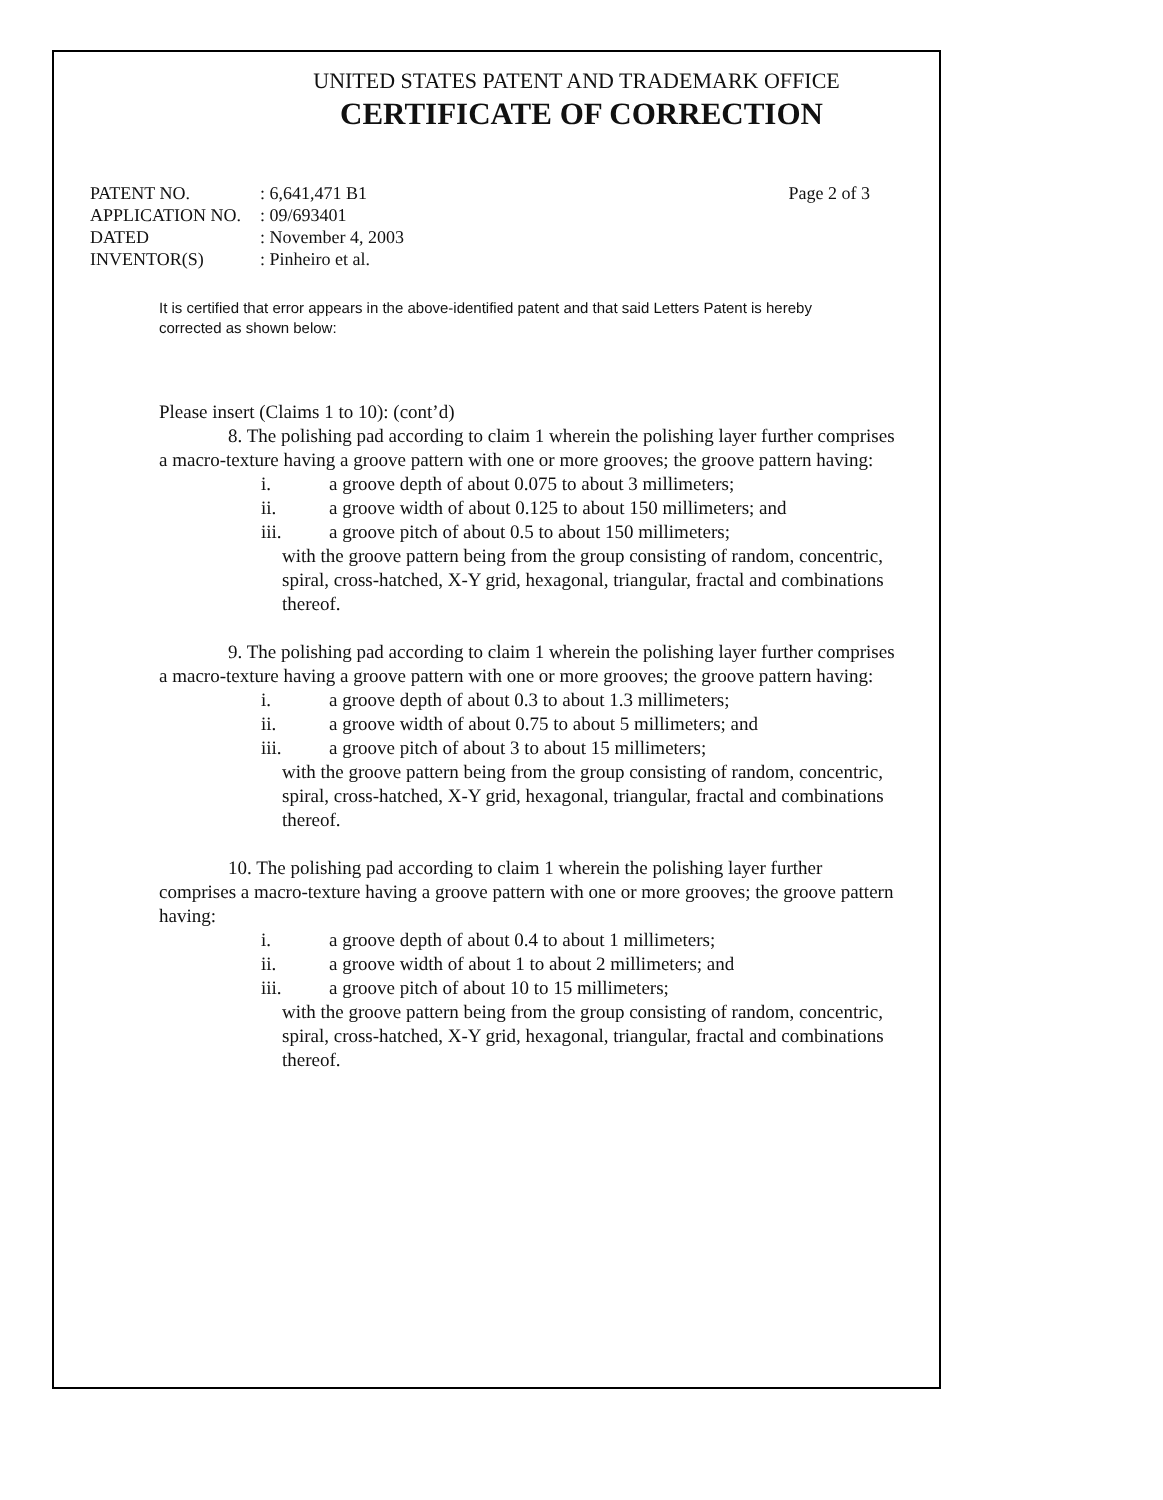UNITED STATES PATENT AND TRADEMARK OFFICE
CERTIFICATE OF CORRECTION
PATENT NO.: 6,641,471 B1 Page 2 of 3
APPLICATION NO.: 09/693401
DATED: November 4, 2003
INVENTOR(S): Pinheiro et al.
It is certified that error appears in the above-identified patent and that said Letters Patent is hereby corrected as shown below:
Please insert (Claims 1 to 10): (cont’d)
8. The polishing pad according to claim 1 wherein the polishing layer further comprises a macro-texture having a groove pattern with one or more grooves; the groove pattern having:
i. a groove depth of about 0.075 to about 3 millimeters;
ii. a groove width of about 0.125 to about 150 millimeters; and
iii. a groove pitch of about 0.5 to about 150 millimeters;
with the groove pattern being from the group consisting of random, concentric, spiral, cross-hatched, X-Y grid, hexagonal, triangular, fractal and combinations thereof.
9. The polishing pad according to claim 1 wherein the polishing layer further comprises a macro-texture having a groove pattern with one or more grooves; the groove pattern having:
i. a groove depth of about 0.3 to about 1.3 millimeters;
ii. a groove width of about 0.75 to about 5 millimeters; and
iii. a groove pitch of about 3 to about 15 millimeters;
with the groove pattern being from the group consisting of random, concentric, spiral, cross-hatched, X-Y grid, hexagonal, triangular, fractal and combinations thereof.
10. The polishing pad according to claim 1 wherein the polishing layer further comprises a macro-texture having a groove pattern with one or more grooves; the groove pattern having:
i. a groove depth of about 0.4 to about 1 millimeters;
ii. a groove width of about 1 to about 2 millimeters; and
iii. a groove pitch of about 10 to 15 millimeters;
with the groove pattern being from the group consisting of random, concentric, spiral, cross-hatched, X-Y grid, hexagonal, triangular, fractal and combinations thereof.